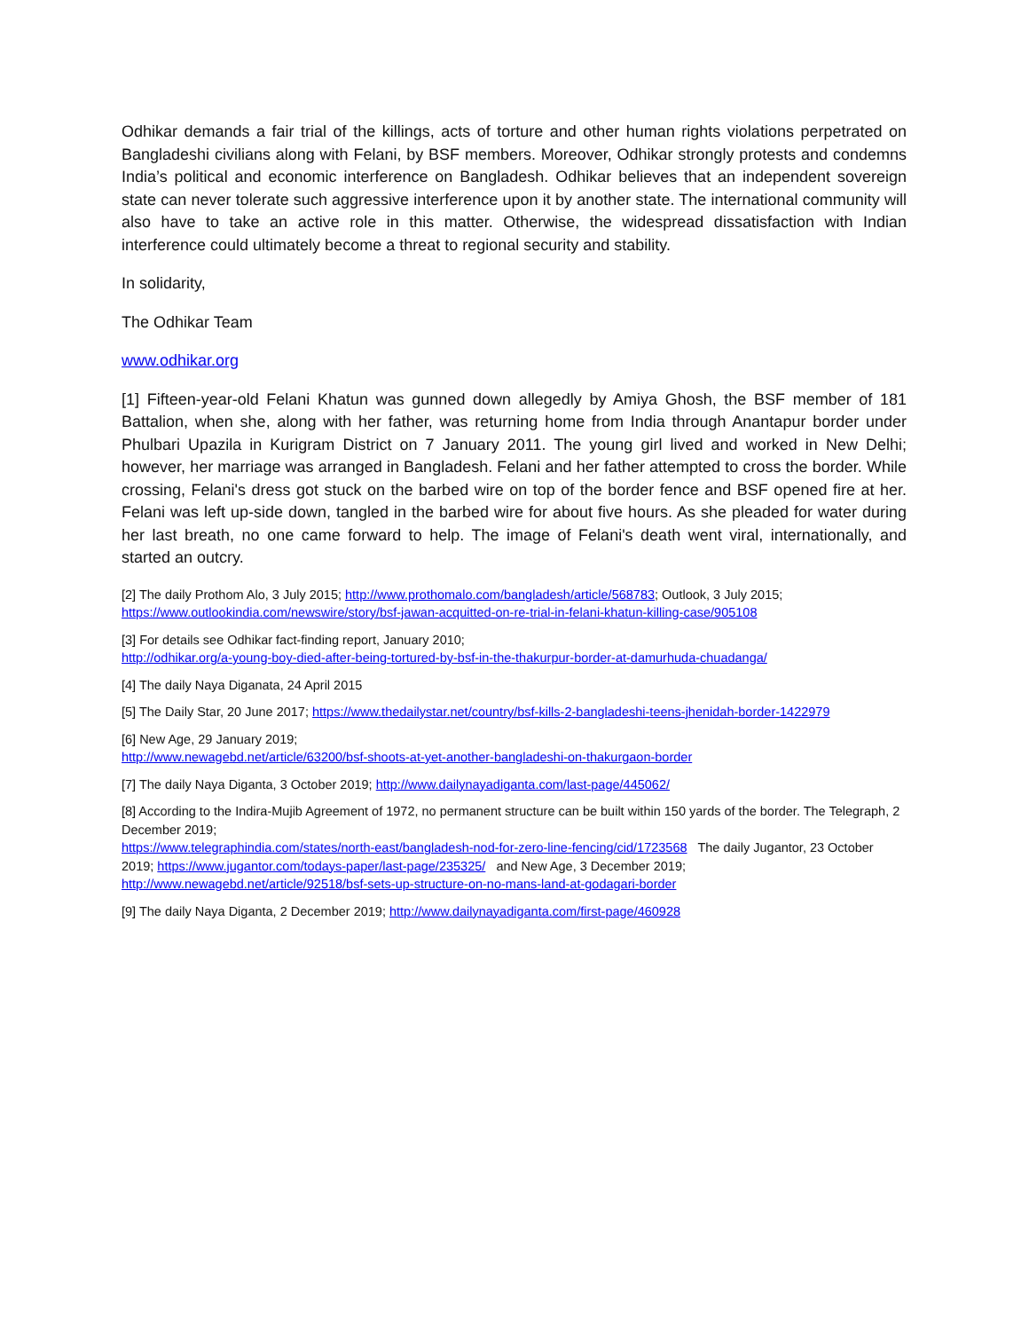Odhikar demands a fair trial of the killings, acts of torture and other human rights violations perpetrated on Bangladeshi civilians along with Felani, by BSF members. Moreover, Odhikar strongly protests and condemns India’s political and economic interference on Bangladesh. Odhikar believes that an independent sovereign state can never tolerate such aggressive interference upon it by another state. The international community will also have to take an active role in this matter. Otherwise, the widespread dissatisfaction with Indian interference could ultimately become a threat to regional security and stability.
In solidarity,
The Odhikar Team
www.odhikar.org
[1] Fifteen-year-old Felani Khatun was gunned down allegedly by Amiya Ghosh, the BSF member of 181 Battalion, when she, along with her father, was returning home from India through Anantapur border under Phulbari Upazila in Kurigram District on 7 January 2011. The young girl lived and worked in New Delhi; however, her marriage was arranged in Bangladesh. Felani and her father attempted to cross the border. While crossing, Felani's dress got stuck on the barbed wire on top of the border fence and BSF opened fire at her. Felani was left up-side down, tangled in the barbed wire for about five hours. As she pleaded for water during her last breath, no one came forward to help. The image of Felani's death went viral, internationally, and started an outcry.
[2] The daily Prothom Alo, 3 July 2015; http://www.prothomalo.com/bangladesh/article/568783; Outlook, 3 July 2015; https://www.outlookindia.com/newswire/story/bsf-jawan-acquitted-on-re-trial-in-felani-khatun-killing-case/905108
[3] For details see Odhikar fact-finding report, January 2010;
http://odhikar.org/a-young-boy-died-after-being-tortured-by-bsf-in-the-thakurpur-border-at-damurhuda-chuadanga/
[4] The daily Naya Diganata, 24 April 2015
[5] The Daily Star, 20 June 2017; https://www.thedailystar.net/country/bsf-kills-2-bangladeshi-teens-jhenidah-border-1422979
[6] New Age, 29 January 2019;
http://www.newagebd.net/article/63200/bsf-shoots-at-yet-another-bangladeshi-on-thakurgaon-border
[7] The daily Naya Diganta, 3 October 2019; http://www.dailynayadiganta.com/last-page/445062/
[8] According to the Indira-Mujib Agreement of 1972, no permanent structure can be built within 150 yards of the border. The Telegraph, 2 December 2019;
https://www.telegraphindia.com/states/north-east/bangladesh-nod-for-zero-line-fencing/cid/1723568 The daily Jugantor, 23 October 2019; https://www.jugantor.com/todays-paper/last-page/235325/ and New Age, 3 December 2019; http://www.newagebd.net/article/92518/bsf-sets-up-structure-on-no-mans-land-at-godagari-border
[9] The daily Naya Diganta, 2 December 2019; http://www.dailynayadiganta.com/first-page/460928